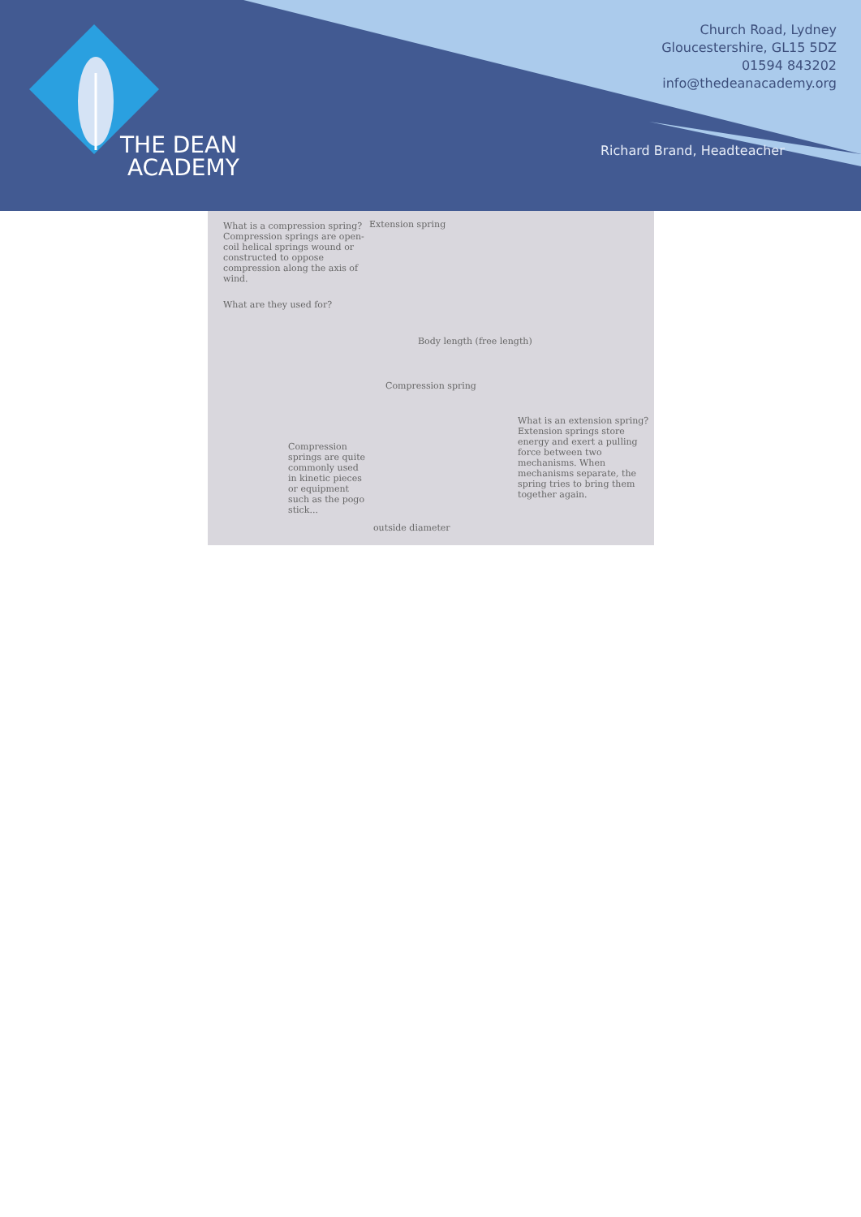THE DEAN
ACADEMY
Church Road, Lydney
Gloucestershire, GL15 5DZ
01594 843202
info@thedeanacademy.org
Richard Brand, Headteacher
What is a compression spring? Compression springs are open-coil helical springs wound or constructed to oppose compression along the axis of wind.
What are they used for?
Compression springs are quite commonly used in kinetic pieces or equipment such as the pogo stick...
Extension spring
Body length (free length)
Compression spring
outside diameter
What is an extension spring? Extension springs store energy and exert a pulling force between two mechanisms. When mechanisms separate, the spring tries to bring them together again.